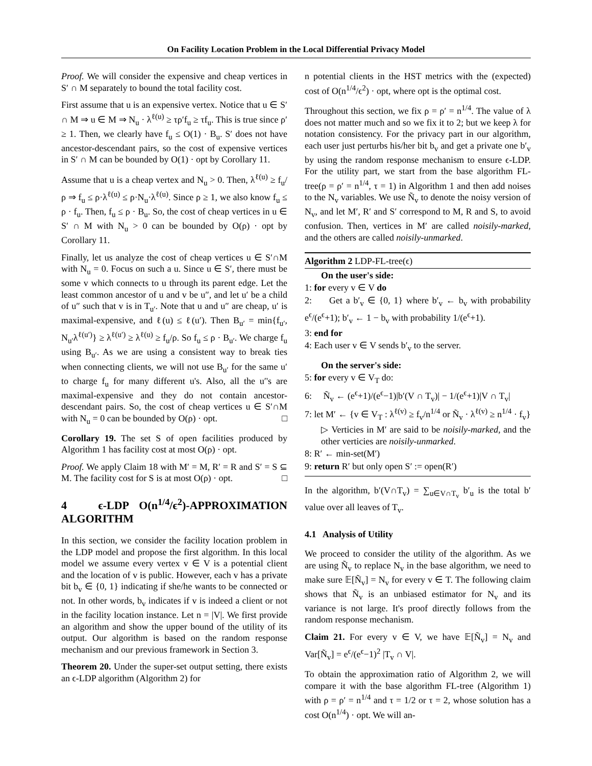On Facility Location Problem in the Local Differential Privacy Model
Proof. We will consider the expensive and cheap vertices in S′ ∩ M separately to bound the total facility cost.
First assume that u is an expensive vertex. Notice that u ∈ S′ ∩ M ⇒ u ∈ M ⇒ N<sub>u</sub> · λ<sup>ℓ(u)</sup> ≥ τρ′f<sub>u</sub> ≥ τf<sub>u</sub>. This is true since ρ′ ≥ 1. Then, we clearly have f<sub>u</sub> ≤ O(1) · B<sub>u</sub>. S′ does not have ancestor-descendant pairs, so the cost of expensive vertices in S′ ∩ M can be bounded by O(1) · opt by Corollary 11.
Assume that u is a cheap vertex and N<sub>u</sub> > 0. Then, λ<sup>ℓ(u)</sup> ≥ f<sub>u</sub>/ρ ⇒ f<sub>u</sub> ≤ ρ·λ<sup>ℓ(u)</sup> ≤ ρ·N<sub>u</sub>·λ<sup>ℓ(u)</sup>. Since ρ ≥ 1, we also know f<sub>u</sub> ≤ ρ · f<sub>u</sub>. Then, f<sub>u</sub> ≤ ρ · B<sub>u</sub>. So, the cost of cheap vertices in u ∈ S′ ∩ M with N<sub>u</sub> > 0 can be bounded by O(ρ) · opt by Corollary 11.
Finally, let us analyze the cost of cheap vertices u ∈ S′∩M with N<sub>u</sub> = 0. Focus on such a u. Since u ∈ S′, there must be some v which connects to u through its parent edge. Let the least common ancestor of u and v be u″, and let u′ be a child of u″ such that v is in T<sub>u′</sub>. Note that u and u″ are cheap, u′ is maximal-expensive, and ℓ(u) ≤ ℓ(u′). Then B<sub>u′</sub> = min{f<sub>u′</sub>, N<sub>u′</sub>λ<sup>ℓ(u′)</sup>} ≥ λ<sup>ℓ(u′)</sup> ≥ λ<sup>ℓ(u)</sup> ≥ f<sub>u</sub>/ρ. So f<sub>u</sub> ≤ ρ · B<sub>u′</sub>. We charge f<sub>u</sub> using B<sub>u′</sub>. As we are using a consistent way to break ties when connecting clients, we will not use B<sub>u′</sub> for the same u′ to charge f<sub>u</sub> for many different u's. Also, all the u′'s are maximal-expensive and they do not contain ancestor-descendant pairs. So, the cost of cheap vertices u ∈ S′∩M with N<sub>u</sub> = 0 can be bounded by O(ρ) · opt. □
Corollary 19. The set S of open facilities produced by Algorithm 1 has facility cost at most O(ρ) · opt.
Proof. We apply Claim 18 with M′ = M, R′ = R and S′ = S ⊆ M. The facility cost for S is at most O(ρ) · opt. □
4 ϵ-LDP O(n<sup>1/4</sup>/ϵ<sup>2</sup>)-APPROXIMATION ALGORITHM
In this section, we consider the facility location problem in the LDP model and propose the first algorithm. In this local model we assume every vertex v ∈ V is a potential client and the location of v is public. However, each v has a private bit b<sub>v</sub> ∈ {0, 1} indicating if she/he wants to be connected or not. In other words, b<sub>v</sub> indicates if v is indeed a client or not in the facility location instance. Let n = |V|. We first provide an algorithm and show the upper bound of the utility of its output. Our algorithm is based on the random response mechanism and our previous framework in Section 3.
Theorem 20. Under the super-set output setting, there exists an ϵ-LDP algorithm (Algorithm 2) for
n potential clients in the HST metrics with the (expected) cost of O(n<sup>1/4</sup>/ϵ<sup>2</sup>) · opt, where opt is the optimal cost.
Throughout this section, we fix ρ = ρ′ = n<sup>1/4</sup>. The value of λ does not matter much and so we fix it to 2; but we keep λ for notation consistency. For the privacy part in our algorithm, each user just perturbs his/her bit b<sub>v</sub> and get a private one b′<sub>v</sub> by using the random response mechanism to ensure ϵ-LDP. For the utility part, we start from the base algorithm FL-tree(ρ = ρ′ = n<sup>1/4</sup>, τ = 1) in Algorithm 1 and then add noises to the N<sub>v</sub> variables. We use Ñ<sub>v</sub> to denote the noisy version of N<sub>v</sub>, and let M′, R′ and S′ correspond to M, R and S, to avoid confusion. Then, vertices in M′ are called noisily-marked, and the others are called noisily-unmarked.
Algorithm 2 LDP-FL-tree(ϵ)
On the user's side:
1: for every v ∈ V do
2: Get a b′<sub>v</sub> ∈ {0, 1} where b′<sub>v</sub> ← b<sub>v</sub> with probability e<sup>ϵ</sup>/(e<sup>ϵ</sup>+1); b′<sub>v</sub> ← 1 − b<sub>v</sub> with probability 1/(e<sup>ϵ</sup>+1).
3: end for
4: Each user v ∈ V sends b′<sub>v</sub> to the server.
On the server's side:
5: for every v ∈ V<sub>T</sub> do:
6: Ñ<sub>v</sub> ← (e<sup>ϵ</sup>+1)/(e<sup>ϵ</sup>−1)|b′(V ∩ T<sub>v</sub>)| − 1/(e<sup>ϵ</sup>+1)|V ∩ T<sub>v</sub>|
7: let M′ ← {v ∈ V<sub>T</sub> : λ<sup>ℓ(v)</sup> ≥ f<sub>v</sub>/n<sup>1/4</sup> or Ñ<sub>v</sub> · λ<sup>ℓ(v)</sup> ≥ n<sup>1/4</sup> · f<sub>v</sub>}
▷ Verticies in M′ are said to be noisily-marked, and the other verticies are noisily-unmarked.
8: R′ ← min-set(M′)
9: return R′ but only open S′ := open(R′)
In the algorithm, b′(V∩T<sub>v</sub>) = ∑<sub>u∈V∩T<sub>v</sub></sub> b′<sub>u</sub> is the total b′ value over all leaves of T<sub>v</sub>.
4.1 Analysis of Utility
We proceed to consider the utility of the algorithm. As we are using Ñ<sub>v</sub> to replace N<sub>v</sub> in the base algorithm, we need to make sure 𝔼[Ñ<sub>v</sub>] = N<sub>v</sub> for every v ∈ T. The following claim shows that Ñ<sub>v</sub> is an unbiased estimator for N<sub>v</sub> and its variance is not large. It's proof directly follows from the random response mechanism.
Claim 21. For every v ∈ V, we have 𝔼[Ñ<sub>v</sub>] = N<sub>v</sub> and Var[Ñ<sub>v</sub>] = e<sup>ϵ</sup>/(e<sup>ϵ</sup>−1)<sup>2</sup> |T<sub>v</sub> ∩ V|.
To obtain the approximation ratio of Algorithm 2, we will compare it with the base algorithm FL-tree (Algorithm 1) with ρ = ρ′ = n<sup>1/4</sup> and τ = 1/2 or τ = 2, whose solution has a cost O(n<sup>1/4</sup>) · opt. We will an-